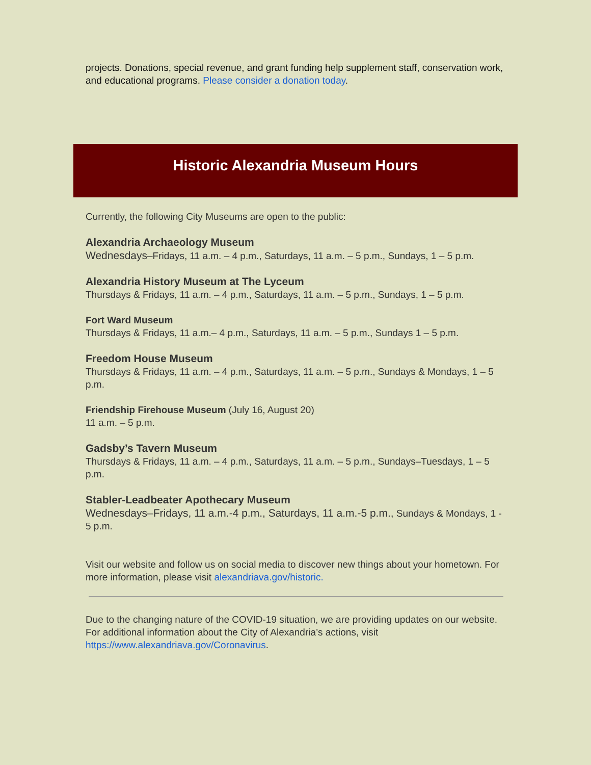projects. Donations, special revenue, and grant funding help supplement staff, conservation work, and educational programs. Please consider a donation today.
Historic Alexandria Museum Hours
Currently, the following City Museums are open to the public:
Alexandria Archaeology Museum
Wednesdays–Fridays, 11 a.m. – 4 p.m., Saturdays, 11 a.m. – 5 p.m., Sundays, 1 – 5 p.m.
Alexandria History Museum at The Lyceum
Thursdays & Fridays, 11 a.m. – 4 p.m., Saturdays, 11 a.m. – 5 p.m., Sundays, 1 – 5 p.m.
Fort Ward Museum
Thursdays & Fridays, 11 a.m.– 4 p.m., Saturdays, 11 a.m. – 5 p.m., Sundays 1 – 5 p.m.
Freedom House Museum
Thursdays & Fridays, 11 a.m. – 4 p.m., Saturdays, 11 a.m. – 5 p.m., Sundays & Mondays, 1 – 5 p.m.
Friendship Firehouse Museum (July 16, August 20)
11 a.m. – 5 p.m.
Gadsby’s Tavern Museum
Thursdays & Fridays, 11 a.m. – 4 p.m., Saturdays, 11 a.m. – 5 p.m., Sundays–Tuesdays, 1 – 5 p.m.
Stabler-Leadbeater Apothecary Museum
Wednesdays–Fridays, 11 a.m.-4 p.m., Saturdays, 11 a.m.-5 p.m., Sundays & Mondays, 1 - 5 p.m.
Visit our website and follow us on social media to discover new things about your hometown. For more information, please visit alexandriava.gov/historic.
Due to the changing nature of the COVID-19 situation, we are providing updates on our website. For additional information about the City of Alexandria’s actions, visit https://www.alexandriava.gov/Coronavirus.